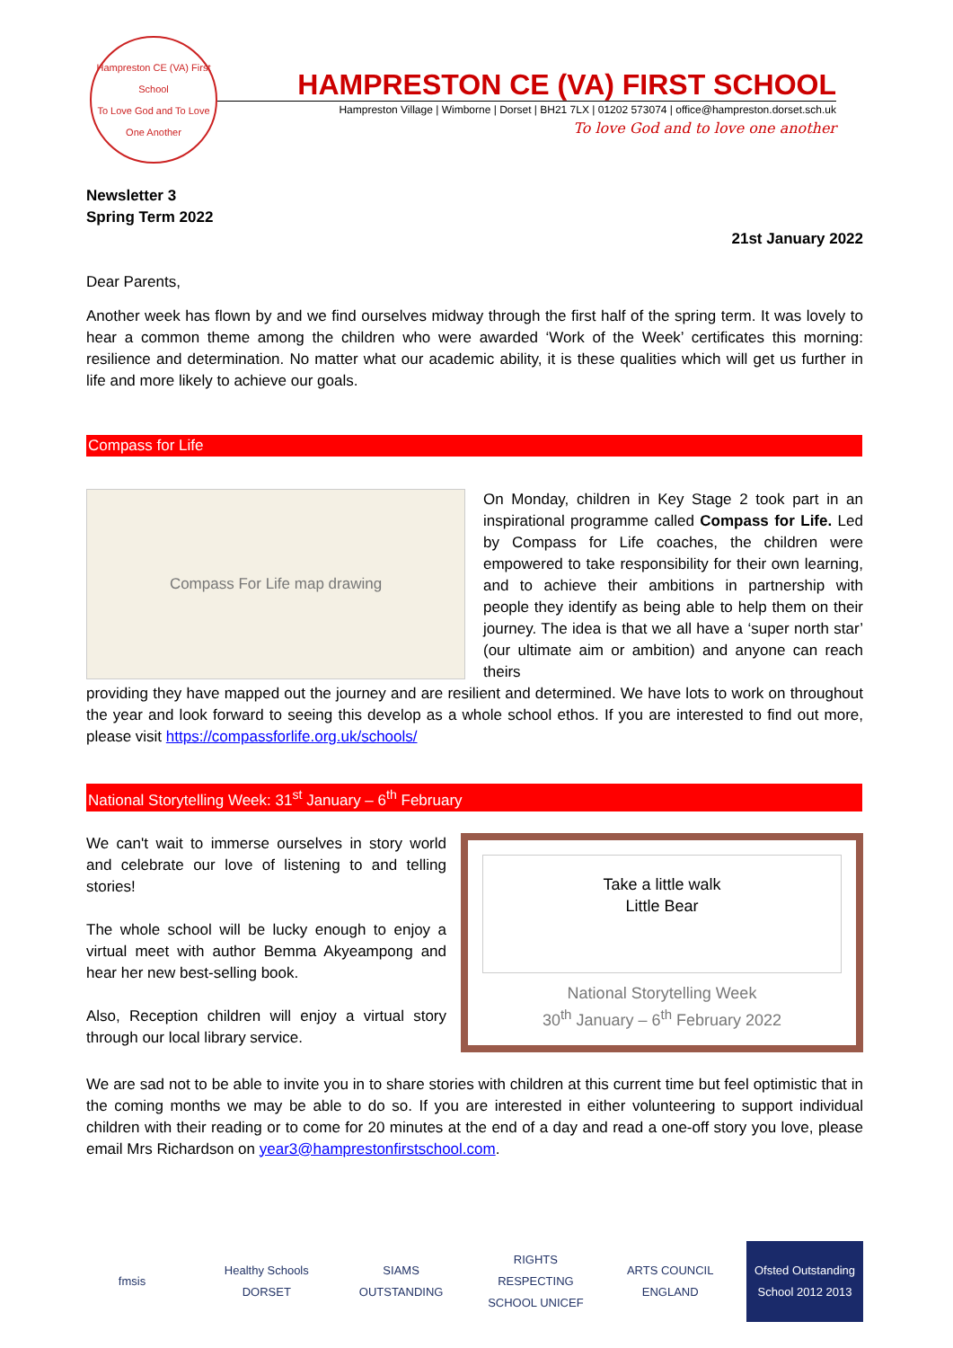Hampreston CE (VA) First School
To Love God and To Love One Another
HAMPRESTON CE (VA) FIRST SCHOOL
Hampreston Village | Wimborne | Dorset | BH21 7LX | 01202 573074 | office@hampreston.dorset.sch.uk
To love God and to love one another
Newsletter 3
Spring Term 2022
21st January 2022
Dear Parents,
Another week has flown by and we find ourselves midway through the first half of the spring term. It was lovely to hear a common theme among the children who were awarded ‘Work of the Week’ certificates this morning: resilience and determination. No matter what our academic ability, it is these qualities which will get us further in life and more likely to achieve our goals.
Compass for Life
Compass For Life map drawing
On Monday, children in Key Stage 2 took part in an inspirational programme called Compass for Life. Led by Compass for Life coaches, the children were empowered to take responsibility for their own learning, and to achieve their ambitions in partnership with people they identify as being able to help them on their journey. The idea is that we all have a ‘super north star’ (our ultimate aim or ambition) and anyone can reach theirs
providing they have mapped out the journey and are resilient and determined. We have lots to work on throughout the year and look forward to seeing this develop as a whole school ethos. If you are interested to find out more, please visit https://compassforlife.org.uk/schools/
National Storytelling Week: 31<sup>st</sup> January – 6<sup>th</sup> February
We can't wait to immerse ourselves in story world and celebrate our love of listening to and telling stories!
The whole school will be lucky enough to enjoy a virtual meet with author Bemma Akyeampong and hear her new best-selling book.
Also, Reception children will enjoy a virtual story through our local library service.
Take a little walk
Little Bear
National Storytelling Week
30<sup>th</sup> January – 6<sup>th</sup> February 2022
We are sad not to be able to invite you in to share stories with children at this current time but feel optimistic that in the coming months we may be able to do so. If you are interested in either volunteering to support individual children with their reading or to come for 20 minutes at the end of a day and read a one-off story you love, please email Mrs Richardson on year3@hamprestonfirstschool.com.
fmsis Healthy Schools DORSET
SIAMS OUTSTANDING
RIGHTS RESPECTING SCHOOL UNICEF
ARTS COUNCIL ENGLAND
Ofsted Outstanding School 2012 2013